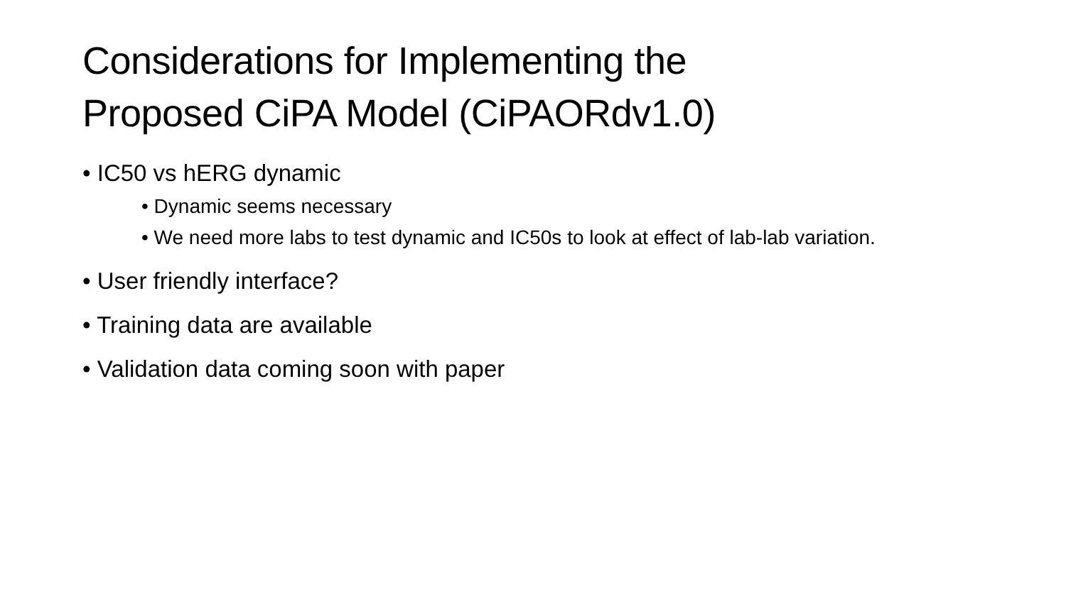Considerations for Implementing the
Proposed CiPA Model (CiPAORdv1.0)
• IC50 vs hERG dynamic
• Dynamic seems necessary
• We need more labs to test dynamic and IC50s to look at effect of lab-lab variation.
• User friendly interface?
• Training data are available
• Validation data coming soon with paper